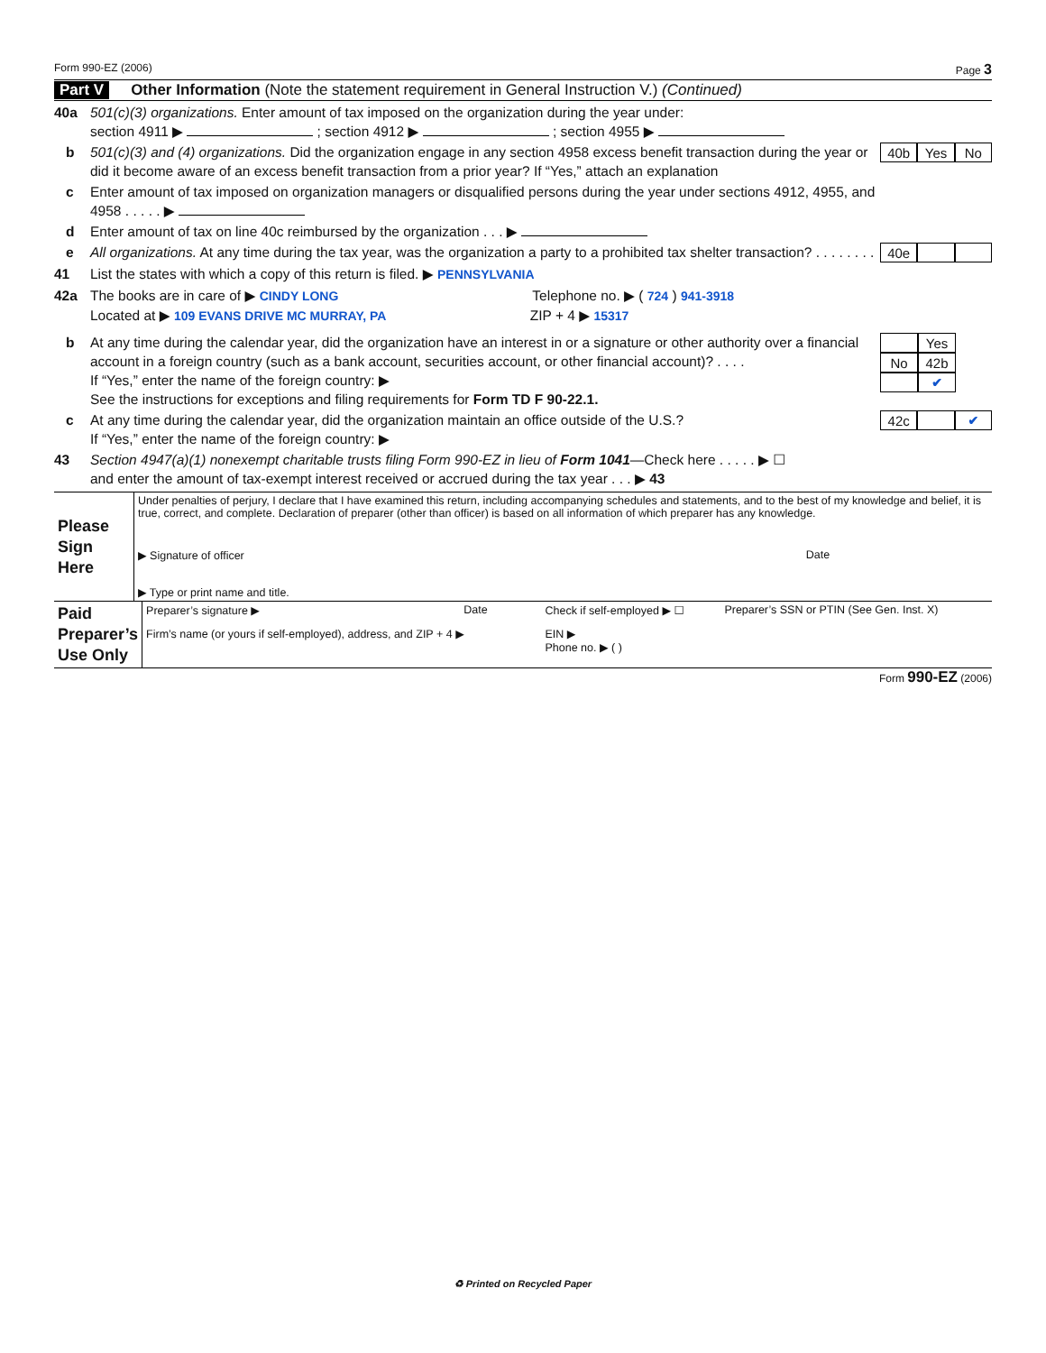Form 990-EZ (2006) Page 3
Part V Other Information (Note the statement requirement in General Instruction V.) (Continued)
40a 501(c)(3) organizations. Enter amount of tax imposed on the organization during the year under:
section 4911 ▶ ; section 4912 ▶ ; section 4955 ▶
b 501(c)(3) and (4) organizations. Did the organization engage in any section 4958 excess benefit transaction during the year or did it become aware of an excess benefit transaction from a prior year? If “Yes,” attach an explanation
40b Yes No
c Enter amount of tax imposed on organization managers or disqualified persons during the year under sections 4912, 4955, and 4958 . . . . . ▶
d Enter amount of tax on line 40c reimbursed by the organization . . . ▶
e All organizations. At any time during the tax year, was the organization a party to a prohibited tax shelter transaction? . . . . . . . .
40e
41 List the states with which a copy of this return is filed. ▶ PENNSYLVANIA
42a The books are in care of ▶ CINDY LONG Telephone no. ▶ ( 724 ) 941-3918
Located at ▶ 109 EVANS DRIVE MC MURRAY, PA ZIP + 4 ▶ 15317
b At any time during the calendar year, did the organization have an interest in or a signature or other authority over a financial account in a foreign country (such as a bank account, securities account, or other financial account)? . . . .
If “Yes,” enter the name of the foreign country: ▶
See the instructions for exceptions and filing requirements for Form TD F 90-22.1.
Yes No 42b ✔
c At any time during the calendar year, did the organization maintain an office outside of the U.S.?
If “Yes,” enter the name of the foreign country: ▶
42c ✔
43 Section 4947(a)(1) nonexempt charitable trusts filing Form 990-EZ in lieu of Form 1041—Check here . . . . . ▶ ☐
and enter the amount of tax-exempt interest received or accrued during the tax year . . . ▶ 43
| Please Sign Here | Under penalties of perjury, I declare that I have examined this return, including accompanying schedules and statements, and to the best of my knowledge and belief, it is true, correct, and complete. Declaration of preparer (other than officer) is based on all information of which preparer has any knowledge. | |
| | ▶ Signature of officer | Date |
| | ▶ Type or print name and title. | |
| Paid Preparer’s Use Only | Preparer’s signature ▶ | Date | Check if self-employed ▶ ☐ | Preparer’s SSN or PTIN (See Gen. Inst. X) |
| | Firm’s name (or yours if self-employed), address, and ZIP + 4 ▶ | | EIN ▶ Phone no. ▶ ( ) | |
Form 990-EZ (2006)
♻ Printed on Recycled Paper